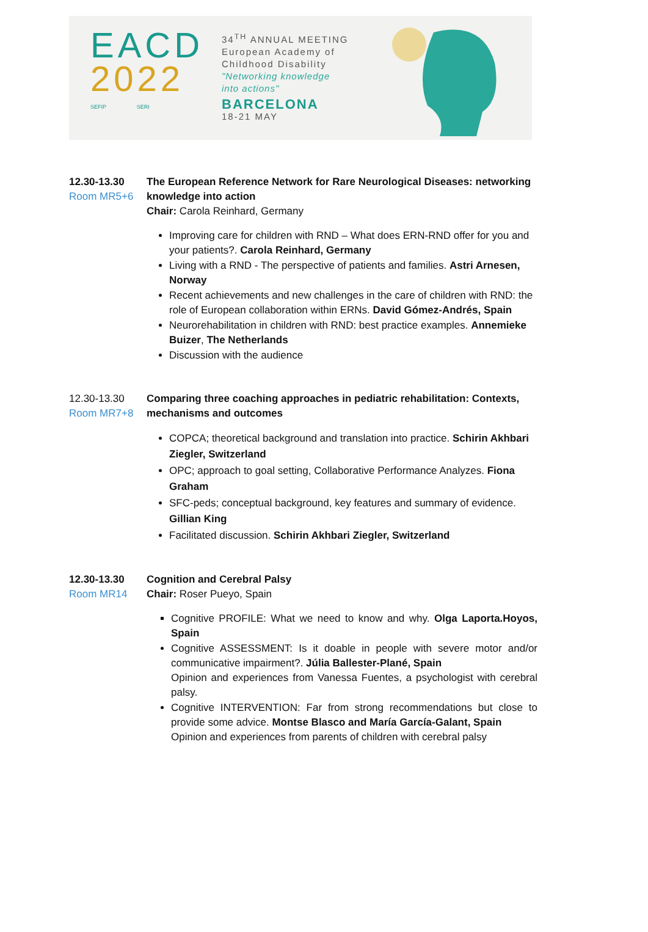EACD
2022
SEFIP SERI
34<sup>TH</sup> ANNUAL MEETING
European Academy of
Childhood Disability
"Networking knowledge
into actions"
BARCELONA
18-21 MAY
12.30-13.30
Room MR5+6
The European Reference Network for Rare Neurological Diseases: networking knowledge into action
Chair: Carola Reinhard, Germany
Improving care for children with RND – What does ERN-RND offer for you and your patients?. Carola Reinhard, Germany
Living with a RND - The perspective of patients and families. Astri Arnesen, Norway
Recent achievements and new challenges in the care of children with RND: the role of European collaboration within ERNs. David Gómez-Andrés, Spain
Neurorehabilitation in children with RND: best practice examples. Annemieke Buizer, The Netherlands
Discussion with the audience
12.30-13.30
Room MR7+8
Comparing three coaching approaches in pediatric rehabilitation: Contexts, mechanisms and outcomes
COPCA; theoretical background and translation into practice. Schirin Akhbari Ziegler, Switzerland
OPC; approach to goal setting, Collaborative Performance Analyzes. Fiona Graham
SFC-peds; conceptual background, key features and summary of evidence. Gillian King
Facilitated discussion. Schirin Akhbari Ziegler, Switzerland
12.30-13.30
Room MR14
Cognition and Cerebral Palsy
Chair: Roser Pueyo, Spain
Cognitive PROFILE: What we need to know and why. Olga Laporta.Hoyos, Spain
Cognitive ASSESSMENT: Is it doable in people with severe motor and/or communicative impairment?. Júlia Ballester-Plané, Spain
Opinion and experiences from Vanessa Fuentes, a psychologist with cerebral palsy.
Cognitive INTERVENTION: Far from strong recommendations but close to provide some advice. Montse Blasco and María García-Galant, Spain
Opinion and experiences from parents of children with cerebral palsy